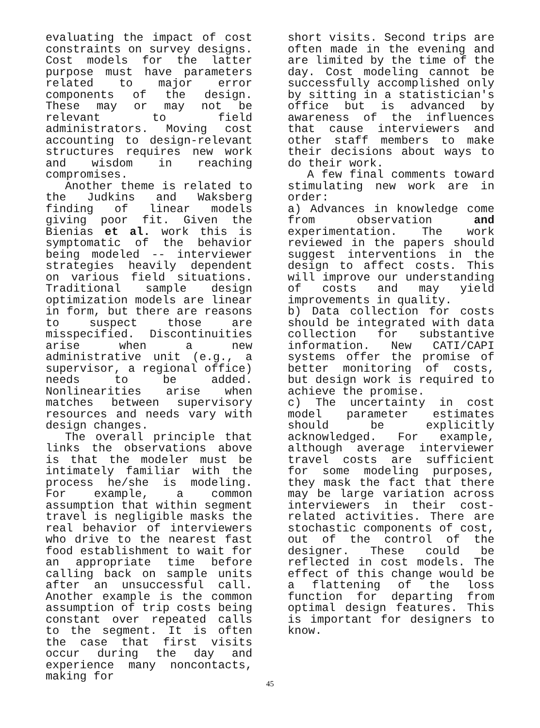evaluating the impact of cost constraints on survey designs. Cost models for the latter purpose must have parameters related to major error components of the design. These may or may not be relevant to field administrators. Moving cost accounting to design-relevant structures requires new work and wisdom in reaching compromises.
Another theme is related to the Judkins and Waksberg finding of linear models giving poor fit. Given the Bienias et al. work this is symptomatic of the behavior being modeled -- interviewer strategies heavily dependent on various field situations. Traditional sample design optimization models are linear in form, but there are reasons to suspect those are misspecified. Discontinuities arise when a new administrative unit (e.g., a supervisor, a regional office) needs to be added. Nonlinearities arise when matches between supervisory resources and needs vary with design changes.
The overall principle that links the observations above is that the modeler must be intimately familiar with the process he/she is modeling. For example, a common assumption that within segment travel is negligible masks the real behavior of interviewers who drive to the nearest fast food establishment to wait for an appropriate time before calling back on sample units after an unsuccessful call. Another example is the common assumption of trip costs being constant over repeated calls to the segment. It is often the case that first visits occur during the day and experience many noncontacts, making for
short visits. Second trips are often made in the evening and are limited by the time of the day. Cost modeling cannot be successfully accomplished only by sitting in a statistician's office but is advanced by awareness of the influences that cause interviewers and other staff members to make their decisions about ways to do their work.
A few final comments toward stimulating new work are in order:
a) Advances in knowledge come from observation and experimentation. The work reviewed in the papers should suggest interventions in the design to affect costs. This will improve our understanding of costs and may yield improvements in quality.
b) Data collection for costs should be integrated with data collection for substantive information. New CATI/CAPI systems offer the promise of better monitoring of costs, but design work is required to achieve the promise.
c) The uncertainty in cost model parameter estimates should be explicitly acknowledged. For example, although average interviewer travel costs are sufficient for some modeling purposes, they mask the fact that there may be large variation across interviewers in their cost-related activities. There are stochastic components of cost, out of the control of the designer. These could be reflected in cost models. The effect of this change would be a flattening of the loss function for departing from optimal design features. This is important for designers to know.
45